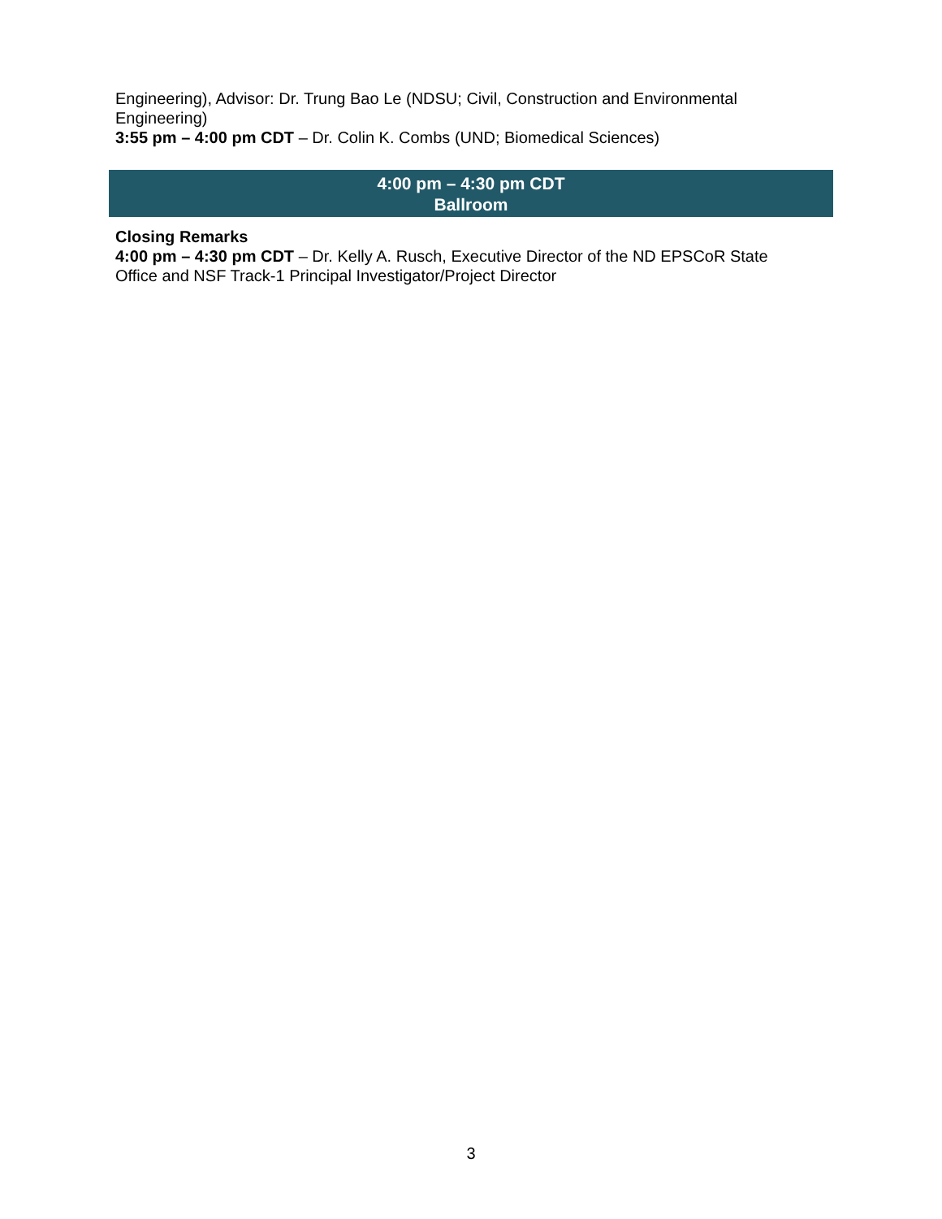Engineering), Advisor: Dr. Trung Bao Le (NDSU; Civil, Construction and Environmental Engineering)
3:55 pm – 4:00 pm CDT – Dr. Colin K. Combs (UND; Biomedical Sciences)
4:00 pm – 4:30 pm CDT
Ballroom
Closing Remarks
4:00 pm – 4:30 pm CDT – Dr. Kelly A. Rusch, Executive Director of the ND EPSCoR State Office and NSF Track-1 Principal Investigator/Project Director
3